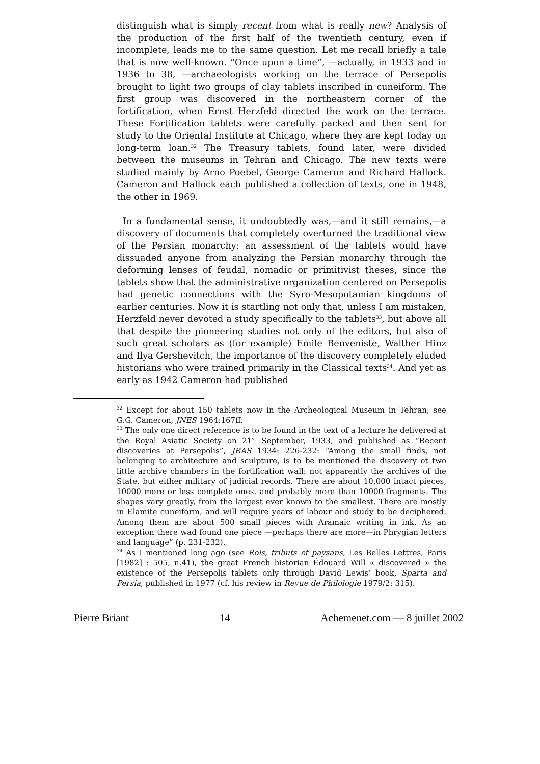distinguish what is simply recent from what is really new? Analysis of the production of the first half of the twentieth century, even if incomplete, leads me to the same question. Let me recall briefly a tale that is now well-known. “Once upon a time”, —actually, in 1933 and in 1936 to 38, —archaeologists working on the terrace of Persepolis brought to light two groups of clay tablets inscribed in cuneiform. The first group was discovered in the northeastern corner of the fortification, when Ernst Herzfeld directed the work on the terrace. These Fortification tablets were carefully packed and then sent for study to the Oriental Institute at Chicago, where they are kept today on long-term loan.<sup>32</sup> The Treasury tablets, found later, were divided between the museums in Tehran and Chicago. The new texts were studied mainly by Arno Poebel, George Cameron and Richard Hallock. Cameron and Hallock each published a collection of texts, one in 1948, the other in 1969.
In a fundamental sense, it undoubtedly was,—and it still remains,—a discovery of documents that completely overturned the traditional view of the Persian monarchy: an assessment of the tablets would have dissuaded anyone from analyzing the Persian monarchy through the deforming lenses of feudal, nomadic or primitivist theses, since the tablets show that the administrative organization centered on Persepolis had genetic connections with the Syro-Mesopotamian kingdoms of earlier centuries. Now it is startling not only that, unless I am mistaken, Herzfeld never devoted a study specifically to the tablets<sup>33</sup>, but above all that despite the pioneering studies not only of the editors, but also of such great scholars as (for example) Emile Benveniste, Walther Hinz and Ilya Gershevitch, the importance of the discovery completely eluded historians who were trained primarily in the Classical texts<sup>34</sup>. And yet as early as 1942 Cameron had published
<sup>32</sup> Except for about 150 tablets now in the Archeological Museum in Tehran; see G.G. Cameron, JNES 1964:167ff.
<sup>33</sup> The only one direct reference is to be found in the text of a lecture he delivered at the Royal Asiatic Society on 21<sup>st</sup> September, 1933, and published as “Recent discoveries at Persepolis”, JRAS 1934: 226-232: “Among the small finds, not belonging to architecture and sculpture, is to be mentioned the discovery ot two little archive chambers in the fortification wall: not apparently the archives of the State, but either military of judicial records. There are about 10,000 intact pieces, 10000 more or less complete ones, and probably more than 10000 fragments. The shapes vary greatly, from the largest ever known to the smallest. There are mostly in Elamite cuneiform, and will require years of labour and study to be deciphered. Among them are about 500 small pieces with Aramaic writing in ink. As an exception there wad found one piece —perhaps there are more—in Phrygian letters and language” (p. 231-232).
<sup>34</sup> As I mentioned long ago (see Rois, tributs et paysans, Les Belles Lettres, Paris [1982] : 505, n.41), the great French historian Édouard Will « discovered » the existence of the Persepolis tablets only through David Lewis’ book, Sparta and Persia, published in 1977 (cf. his review in Revue de Philologie 1979/2: 315).
Pierre Briant 14 Achemenet.com — 8 juillet 2002